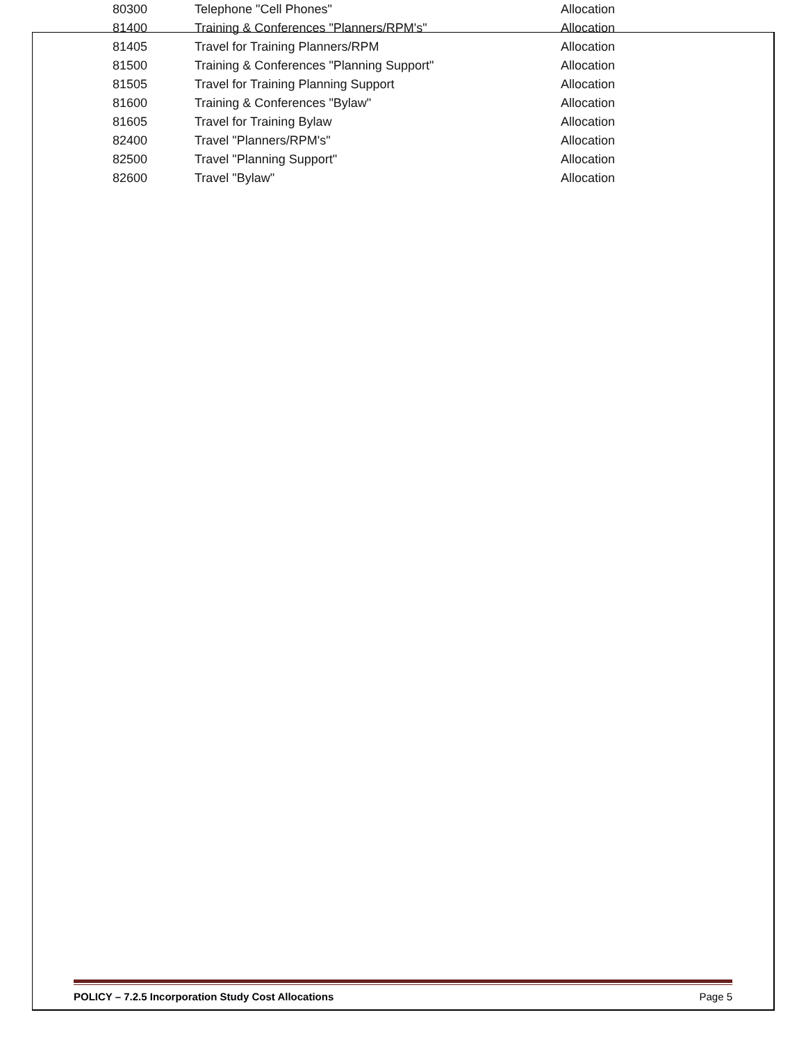| 80300 | Telephone "Cell Phones" | Allocation |
| 81400 | Training & Conferences "Planners/RPM's" | Allocation |
| 81405 | Travel for Training Planners/RPM | Allocation |
| 81500 | Training & Conferences "Planning Support" | Allocation |
| 81505 | Travel for Training Planning Support | Allocation |
| 81600 | Training & Conferences "Bylaw" | Allocation |
| 81605 | Travel for Training Bylaw | Allocation |
| 82400 | Travel "Planners/RPM's" | Allocation |
| 82500 | Travel "Planning Support" | Allocation |
| 82600 | Travel "Bylaw" | Allocation |
POLICY – 7.2.5 Incorporation Study Cost Allocations Page 5